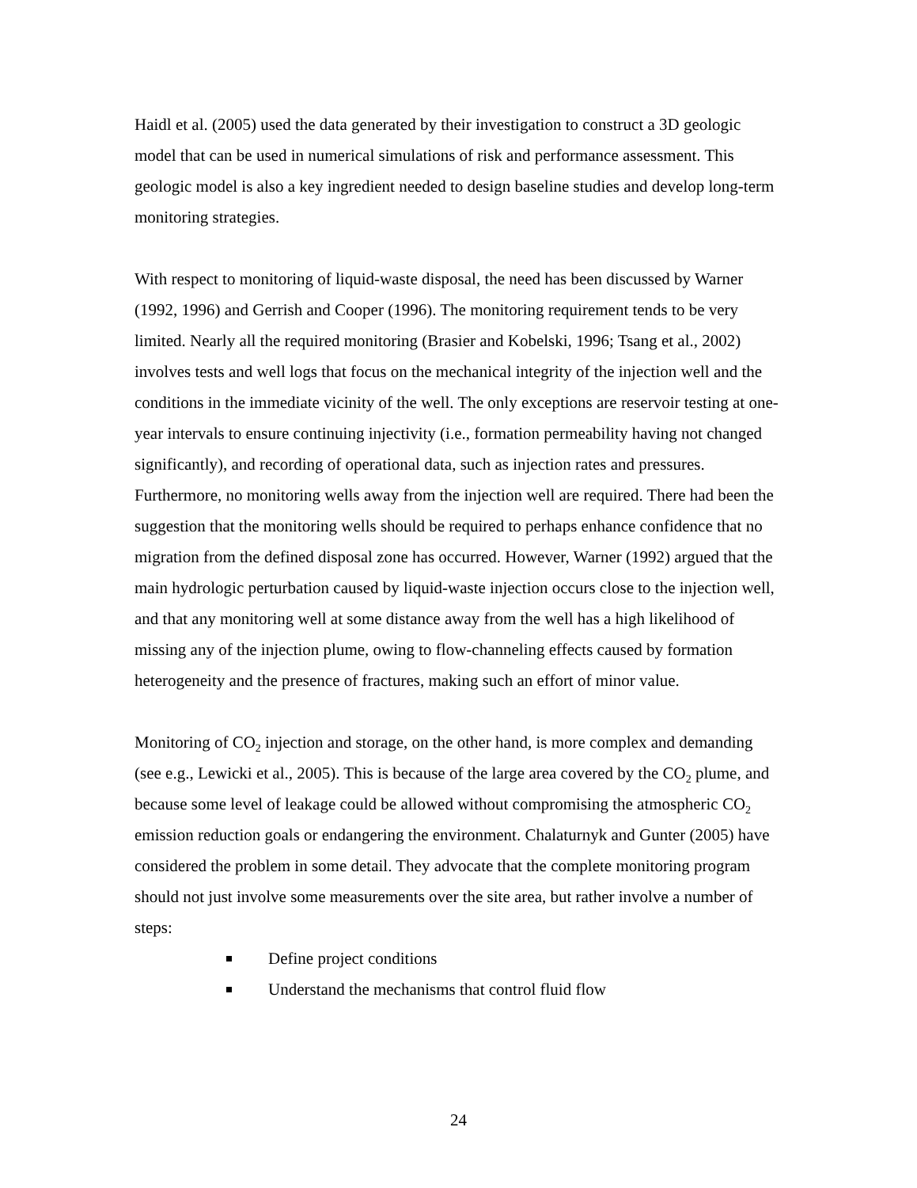Haidl et al. (2005) used the data generated by their investigation to construct a 3D geologic model that can be used in numerical simulations of risk and performance assessment. This geologic model is also a key ingredient needed to design baseline studies and develop long-term monitoring strategies.
With respect to monitoring of liquid-waste disposal, the need has been discussed by Warner (1992, 1996) and Gerrish and Cooper (1996). The monitoring requirement tends to be very limited. Nearly all the required monitoring (Brasier and Kobelski, 1996; Tsang et al., 2002) involves tests and well logs that focus on the mechanical integrity of the injection well and the conditions in the immediate vicinity of the well. The only exceptions are reservoir testing at one-year intervals to ensure continuing injectivity (i.e., formation permeability having not changed significantly), and recording of operational data, such as injection rates and pressures. Furthermore, no monitoring wells away from the injection well are required. There had been the suggestion that the monitoring wells should be required to perhaps enhance confidence that no migration from the defined disposal zone has occurred. However, Warner (1992) argued that the main hydrologic perturbation caused by liquid-waste injection occurs close to the injection well, and that any monitoring well at some distance away from the well has a high likelihood of missing any of the injection plume, owing to flow-channeling effects caused by formation heterogeneity and the presence of fractures, making such an effort of minor value.
Monitoring of CO<sub>2</sub> injection and storage, on the other hand, is more complex and demanding (see e.g., Lewicki et al., 2005). This is because of the large area covered by the CO<sub>2</sub> plume, and because some level of leakage could be allowed without compromising the atmospheric CO<sub>2</sub> emission reduction goals or endangering the environment. Chalaturnyk and Gunter (2005) have considered the problem in some detail. They advocate that the complete monitoring program should not just involve some measurements over the site area, but rather involve a number of steps:
Define project conditions
Understand the mechanisms that control fluid flow
24